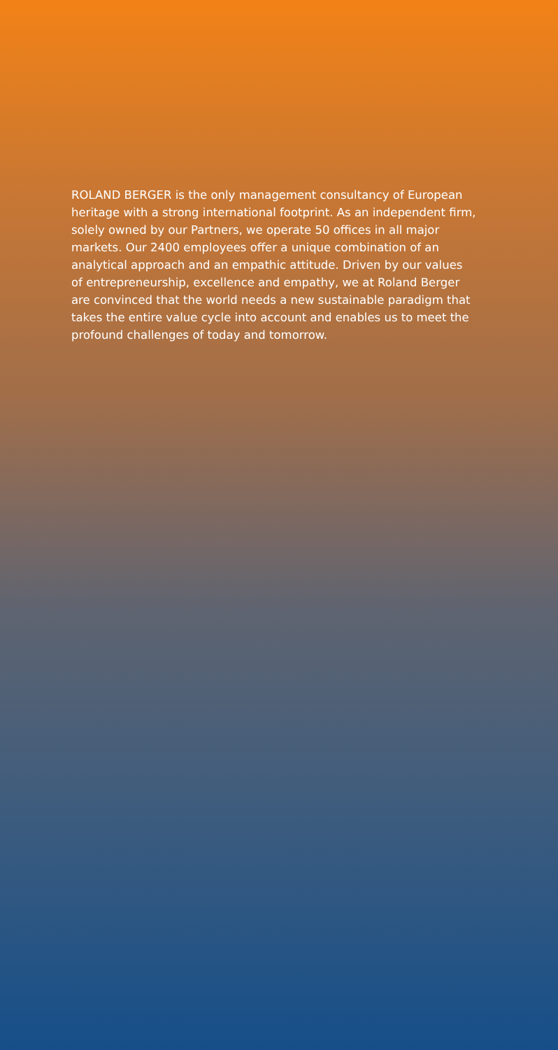ROLAND BERGER is the only management consultancy of European heritage with a strong international footprint. As an independent firm, solely owned by our Partners, we operate 50 offices in all major markets. Our 2400 employees offer a unique combination of an analytical approach and an empathic attitude. Driven by our values of entrepreneurship, excellence and empathy, we at Roland Berger are convinced that the world needs a new sustainable paradigm that takes the entire value cycle into account and enables us to meet the profound challenges of today and tomorrow.